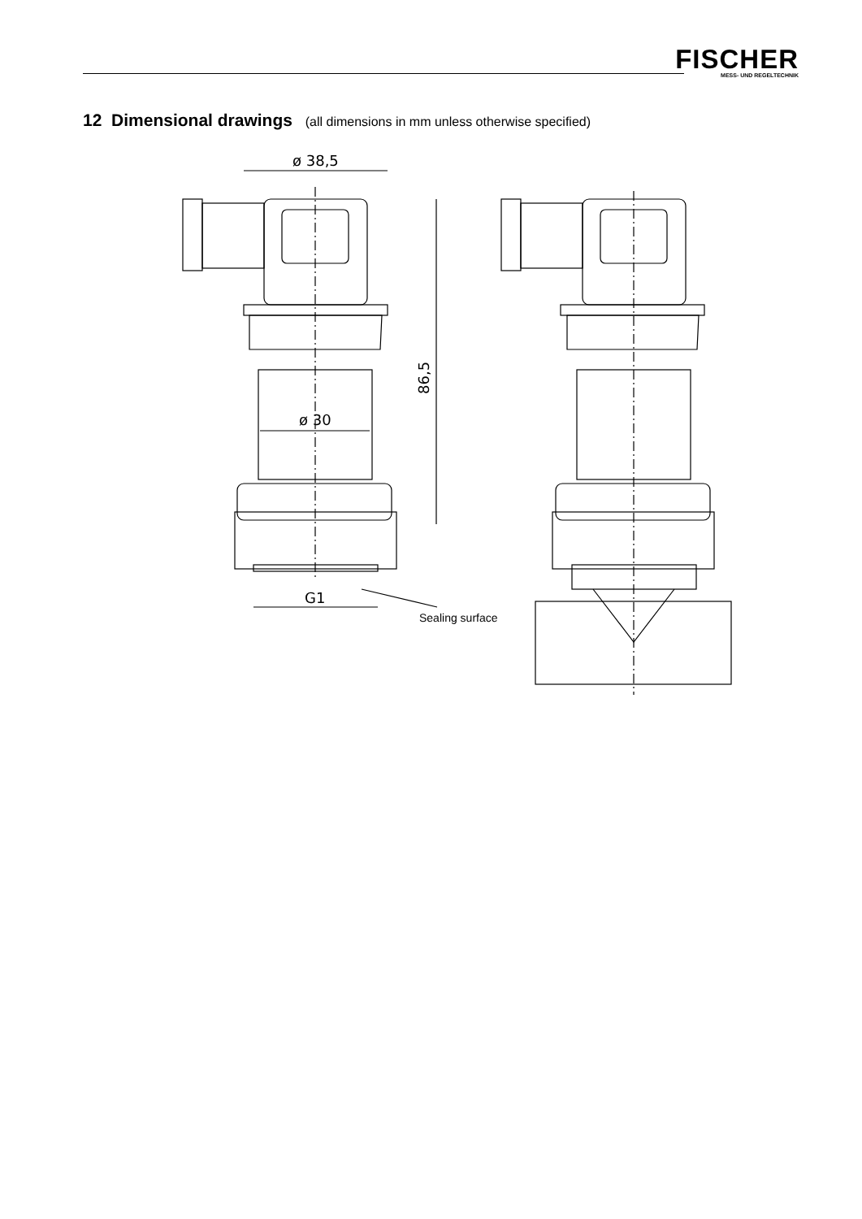FISCHER
MESS- UND REGELTECHNIK
12 Dimensional drawings (all dimensions in mm unless otherwise specified)
ø 38,5
ø 30
86,5
G1
Sealing surface